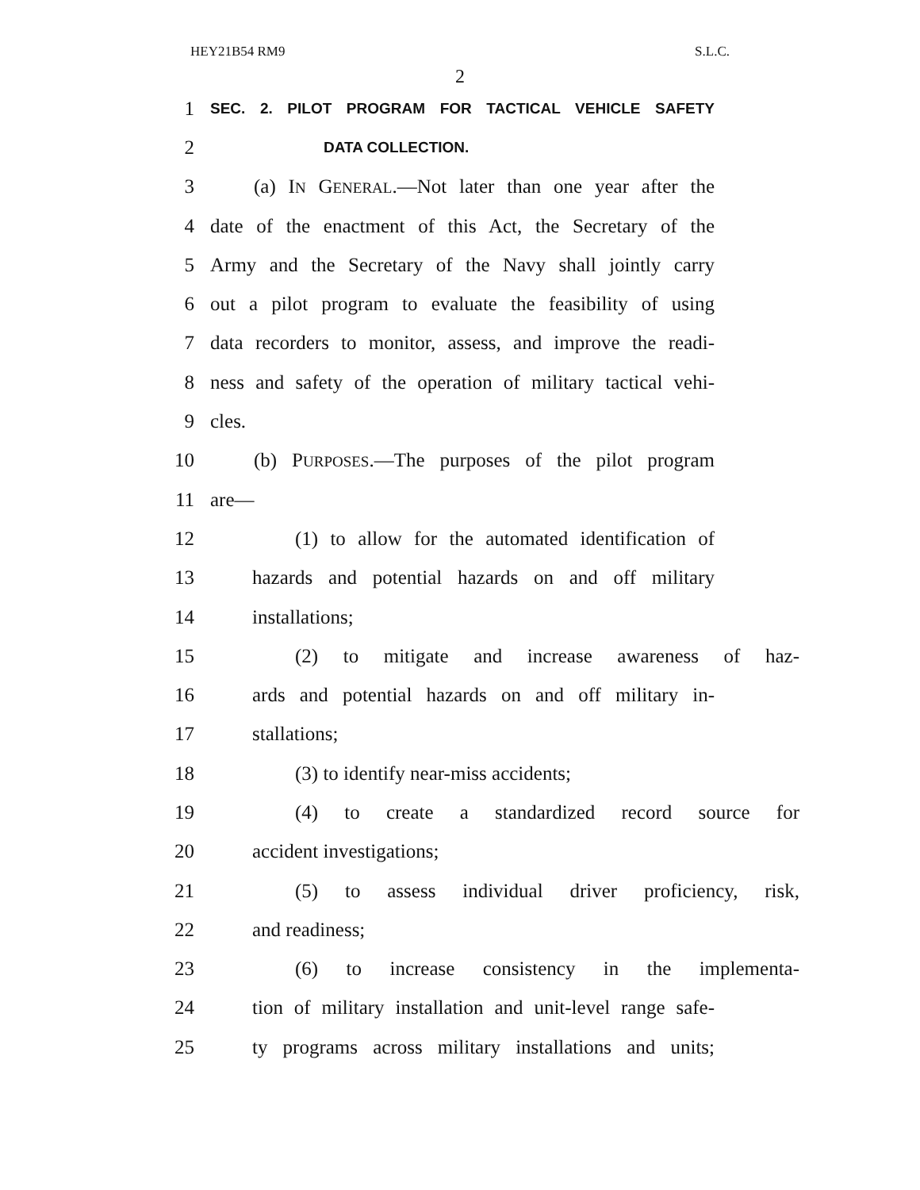HEY21B54 RM9 S.L.C.
2
1 SEC. 2. PILOT PROGRAM FOR TACTICAL VEHICLE SAFETY
2 DATA COLLECTION.
3 (a) IN GENERAL.—Not later than one year after the
4 date of the enactment of this Act, the Secretary of the
5 Army and the Secretary of the Navy shall jointly carry
6 out a pilot program to evaluate the feasibility of using
7 data recorders to monitor, assess, and improve the readi-
8 ness and safety of the operation of military tactical vehi-
9 cles.
10 (b) PURPOSES.—The purposes of the pilot program
11 are—
12 (1) to allow for the automated identification of
13 hazards and potential hazards on and off military
14 installations;
15 (2) to mitigate and increase awareness of haz-
16 ards and potential hazards on and off military in-
17 stallations;
18 (3) to identify near-miss accidents;
19 (4) to create a standardized record source for
20 accident investigations;
21 (5) to assess individual driver proficiency, risk,
22 and readiness;
23 (6) to increase consistency in the implementa-
24 tion of military installation and unit-level range safe-
25 ty programs across military installations and units;